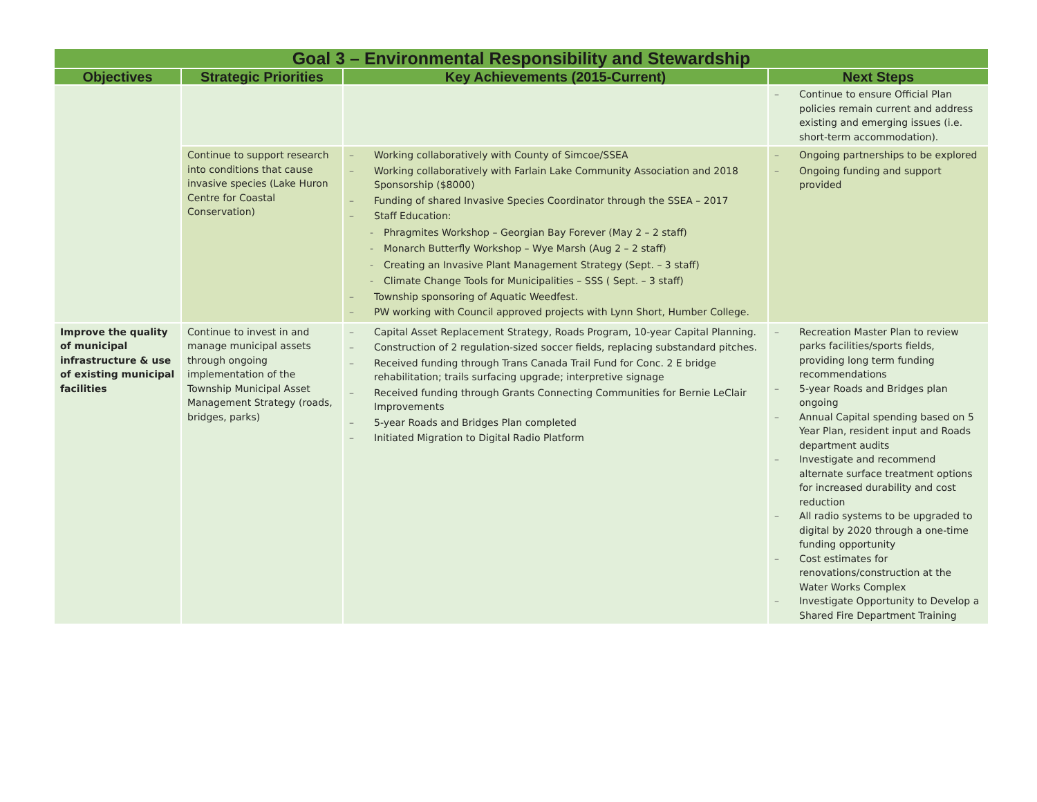| Goal 3 – Environmental Responsibility and Stewardship | | | |
| --- | --- | --- | --- |
| Objectives | Strategic Priorities | Key Achievements (2015-Current) | Next Steps |
| | | | – Continue to ensure Official Plan policies remain current and address existing and emerging issues (i.e. short-term accommodation). |
| | Continue to support research into conditions that cause invasive species (Lake Huron Centre for Coastal Conservation) | – Working collaboratively with County of Simcoe/SSEA – Working collaboratively with Farlain Lake Community Association and 2018 Sponsorship ($8000) – Funding of shared Invasive Species Coordinator through the SSEA – 2017 – Staff Education: - Phragmites Workshop – Georgian Bay Forever (May 2 – 2 staff) - Monarch Butterfly Workshop – Wye Marsh (Aug 2 – 2 staff) - Creating an Invasive Plant Management Strategy (Sept. – 3 staff) - Climate Change Tools for Municipalities – SSS ( Sept. – 3 staff) – Township sponsoring of Aquatic Weedfest. – PW working with Council approved projects with Lynn Short, Humber College. | – Ongoing partnerships to be explored – Ongoing funding and support provided |
| Improve the quality of municipal infrastructure & use of existing municipal facilities | Continue to invest in and manage municipal assets through ongoing implementation of the Township Municipal Asset Management Strategy (roads, bridges, parks) | – Capital Asset Replacement Strategy, Roads Program, 10-year Capital Planning. – Construction of 2 regulation-sized soccer fields, replacing substandard pitches. – Received funding through Trans Canada Trail Fund for Conc. 2 E bridge rehabilitation; trails surfacing upgrade; interpretive signage – Received funding through Grants Connecting Communities for Bernie LeClair Improvements – 5-year Roads and Bridges Plan completed – Initiated Migration to Digital Radio Platform | – Recreation Master Plan to review parks facilities/sports fields, providing long term funding recommendations – 5-year Roads and Bridges plan ongoing – Annual Capital spending based on 5 Year Plan, resident input and Roads department audits – Investigate and recommend alternate surface treatment options for increased durability and cost reduction – All radio systems to be upgraded to digital by 2020 through a one-time funding opportunity – Cost estimates for renovations/construction at the Water Works Complex – Investigate Opportunity to Develop a Shared Fire Department Training |